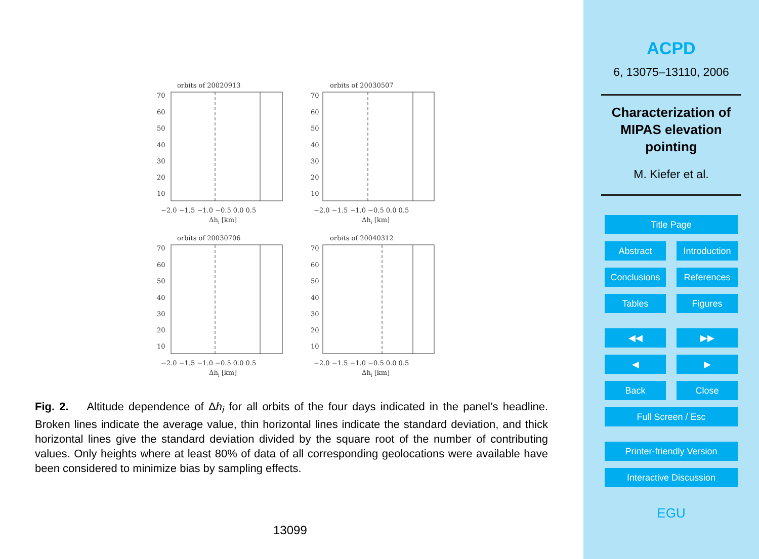orbits of 20020913
70
60
50
40
30
20
10
−2.0 −1.5 −1.0 −0.5 0.0 0.5
Δhi [km]
orbits of 20030507
70
60
50
40
30
20
10
−2.0 −1.5 −1.0 −0.5 0.0 0.5
Δhi [km]
orbits of 20030706
70
60
50
40
30
20
10
−2.0 −1.5 −1.0 −0.5 0.0 0.5
Δhi [km]
orbits of 20040312
70
60
50
40
30
20
10
−2.0 −1.5 −1.0 −0.5 0.0 0.5
Δhi [km]
Fig. 2. Altitude dependence of Δh<sub>i</sub> for all orbits of the four days indicated in the panel’s headline. Broken lines indicate the average value, thin horizontal lines indicate the standard deviation, and thick horizontal lines give the standard deviation divided by the square root of the number of contributing values. Only heights where at least 80% of data of all corresponding geolocations were available have been considered to minimize bias by sampling effects.
13099
ACPD
6, 13075–13110, 2006
Characterization of MIPAS elevation pointing
M. Kiefer et al.
Title Page
Abstract Introduction
Conclusions References
Tables Figures
◀◀ ▶▶
◀ ▶
Back Close
Full Screen / Esc
Printer-friendly Version
Interactive Discussion
EGU